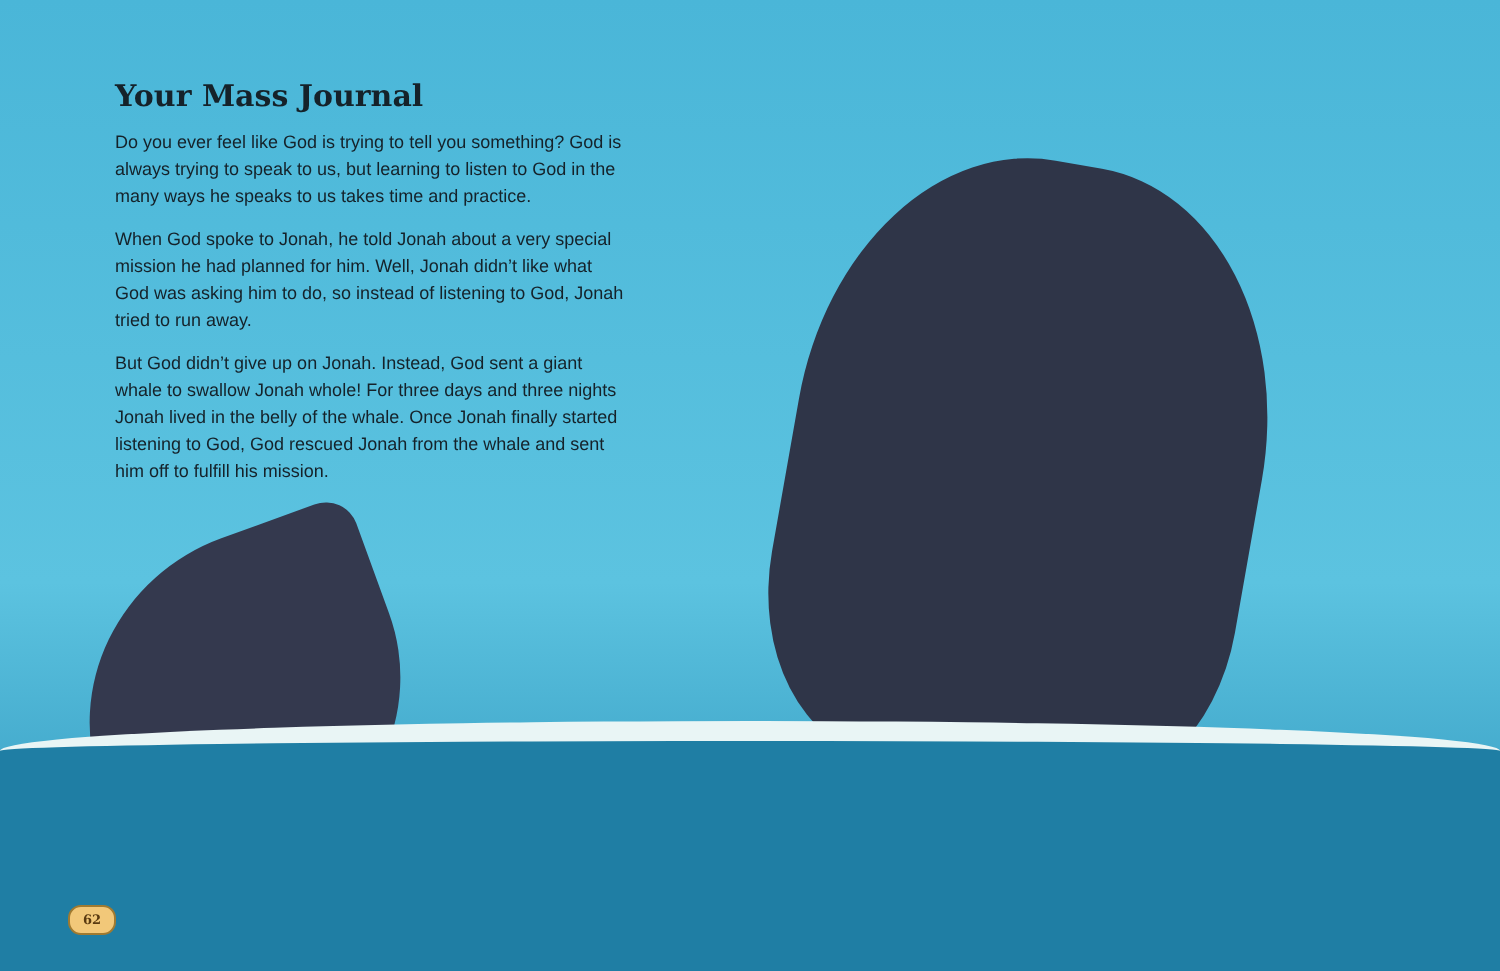Your Mass Journal
Do you ever feel like God is trying to tell you something? God is always trying to speak to us, but learning to listen to God in the many ways he speaks to us takes time and practice.
When God spoke to Jonah, he told Jonah about a very special mission he had planned for him. Well, Jonah didn’t like what God was asking him to do, so instead of listening to God, Jonah tried to run away.
But God didn’t give up on Jonah. Instead, God sent a giant whale to swallow Jonah whole! For three days and three nights Jonah lived in the belly of the whale. Once Jonah finally started listening to God, God rescued Jonah from the whale and sent him off to fulfill his mission.
62